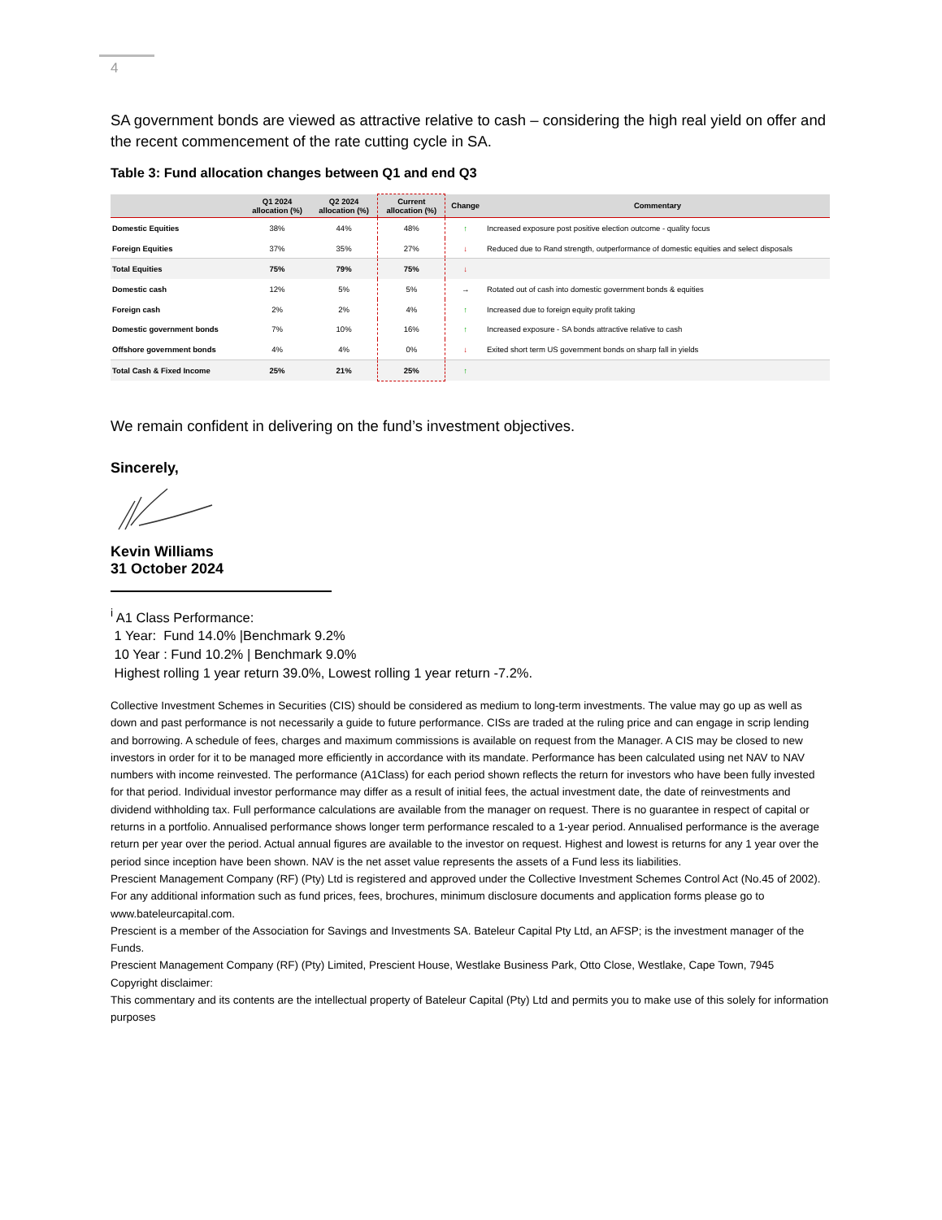4
SA government bonds are viewed as attractive relative to cash – considering the high real yield on offer and the recent commencement of the rate cutting cycle in SA.
Table 3: Fund allocation changes between Q1 and end Q3
| | Q1 2024 allocation (%) | Q2 2024 allocation (%) | Current allocation (%) | Change | Commentary |
| --- | --- | --- | --- | --- | --- |
| Domestic Equities | 38% | 44% | 48% | ↑ | Increased exposure post positive election outcome - quality focus |
| Foreign Equities | 37% | 35% | 27% | ↓ | Reduced due to Rand strength, outperformance of domestic equities and select disposals |
| Total Equities | 75% | 79% | 75% | ↓ | |
| Domestic cash | 12% | 5% | 5% | → | Rotated out of cash into domestic government bonds & equities |
| Foreign cash | 2% | 2% | 4% | ↑ | Increased due to foreign equity profit taking |
| Domestic government bonds | 7% | 10% | 16% | ↑ | Increased exposure - SA bonds attractive relative to cash |
| Offshore government bonds | 4% | 4% | 0% | ↓ | Exited short term US government bonds on sharp fall in yields |
| Total Cash & Fixed Income | 25% | 21% | 25% | ↑ | |
We remain confident in delivering on the fund’s investment objectives.
Sincerely,
Kevin Williams
31 October 2024
<sup>i</sup> A1 Class Performance:
1 Year: Fund 14.0% |Benchmark 9.2%
10 Year : Fund 10.2% | Benchmark 9.0%
Highest rolling 1 year return 39.0%, Lowest rolling 1 year return -7.2%.
Collective Investment Schemes in Securities (CIS) should be considered as medium to long-term investments. The value may go up as well as down and past performance is not necessarily a guide to future performance. CISs are traded at the ruling price and can engage in scrip lending and borrowing. A schedule of fees, charges and maximum commissions is available on request from the Manager. A CIS may be closed to new investors in order for it to be managed more efficiently in accordance with its mandate. Performance has been calculated using net NAV to NAV numbers with income reinvested. The performance (A1Class) for each period shown reflects the return for investors who have been fully invested for that period. Individual investor performance may differ as a result of initial fees, the actual investment date, the date of reinvestments and dividend withholding tax. Full performance calculations are available from the manager on request. There is no guarantee in respect of capital or returns in a portfolio. Annualised performance shows longer term performance rescaled to a 1-year period. Annualised performance is the average return per year over the period. Actual annual figures are available to the investor on request. Highest and lowest is returns for any 1 year over the period since inception have been shown. NAV is the net asset value represents the assets of a Fund less its liabilities.
Prescient Management Company (RF) (Pty) Ltd is registered and approved under the Collective Investment Schemes Control Act (No.45 of 2002). For any additional information such as fund prices, fees, brochures, minimum disclosure documents and application forms please go to www.bateleurcapital.com.
Prescient is a member of the Association for Savings and Investments SA. Bateleur Capital Pty Ltd, an AFSP; is the investment manager of the Funds.
Prescient Management Company (RF) (Pty) Limited, Prescient House, Westlake Business Park, Otto Close, Westlake, Cape Town, 7945
Copyright disclaimer:
This commentary and its contents are the intellectual property of Bateleur Capital (Pty) Ltd and permits you to make use of this solely for information purposes